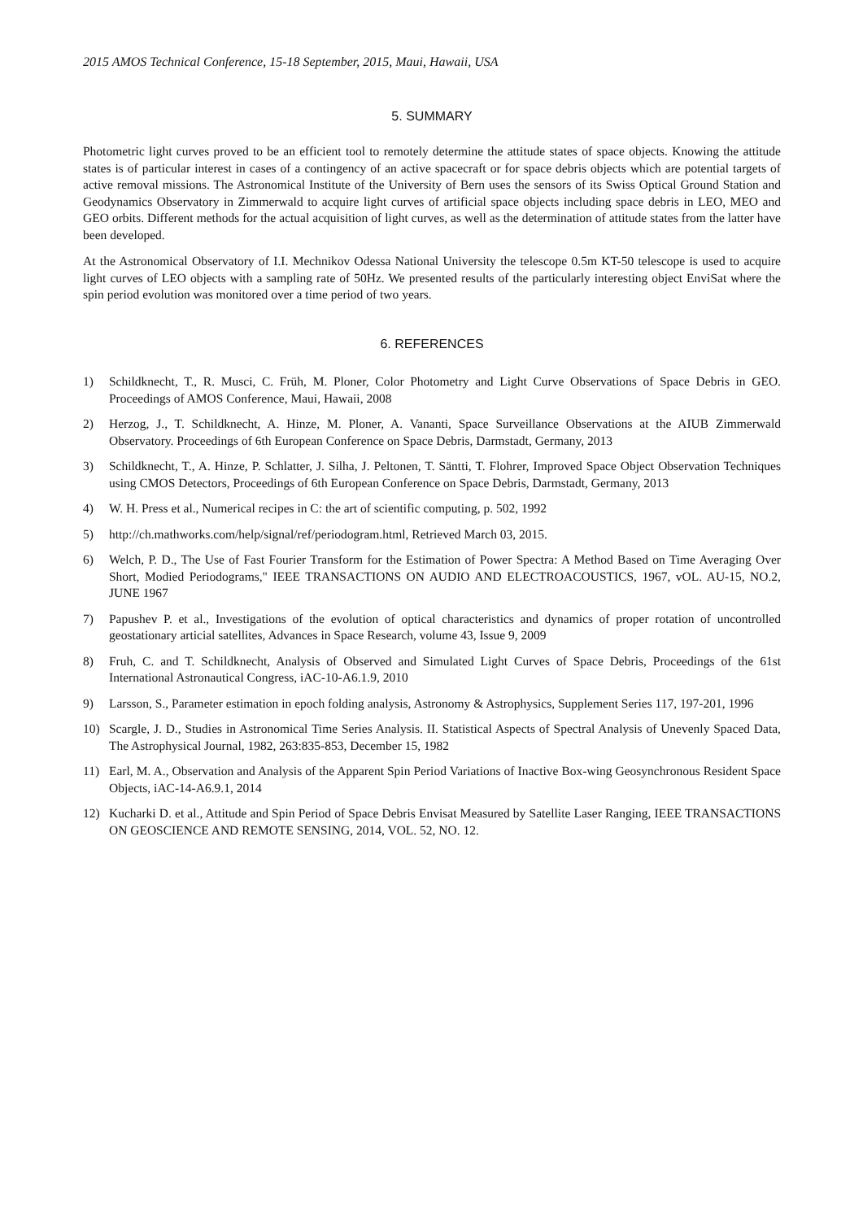2015 AMOS Technical Conference, 15-18 September, 2015, Maui, Hawaii, USA
5. SUMMARY
Photometric light curves proved to be an efficient tool to remotely determine the attitude states of space objects. Knowing the attitude states is of particular interest in cases of a contingency of an active spacecraft or for space debris objects which are potential targets of active removal missions. The Astronomical Institute of the University of Bern uses the sensors of its Swiss Optical Ground Station and Geodynamics Observatory in Zimmerwald to acquire light curves of artificial space objects including space debris in LEO, MEO and GEO orbits. Different methods for the actual acquisition of light curves, as well as the determination of attitude states from the latter have been developed.
At the Astronomical Observatory of I.I. Mechnikov Odessa National University the telescope 0.5m KT-50 telescope is used to acquire light curves of LEO objects with a sampling rate of 50Hz. We presented results of the particularly interesting object EnviSat where the spin period evolution was monitored over a time period of two years.
6. REFERENCES
1) Schildknecht, T., R. Musci, C. Früh, M. Ploner, Color Photometry and Light Curve Observations of Space Debris in GEO. Proceedings of AMOS Conference, Maui, Hawaii, 2008
2) Herzog, J., T. Schildknecht, A. Hinze, M. Ploner, A. Vananti, Space Surveillance Observations at the AIUB Zimmerwald Observatory. Proceedings of 6th European Conference on Space Debris, Darmstadt, Germany, 2013
3) Schildknecht, T., A. Hinze, P. Schlatter, J. Silha, J. Peltonen, T. Säntti, T. Flohrer, Improved Space Object Observation Techniques using CMOS Detectors, Proceedings of 6th European Conference on Space Debris, Darmstadt, Germany, 2013
4) W. H. Press et al., Numerical recipes in C: the art of scientific computing, p. 502, 1992
5) http://ch.mathworks.com/help/signal/ref/periodogram.html, Retrieved March 03, 2015.
6) Welch, P. D., The Use of Fast Fourier Transform for the Estimation of Power Spectra: A Method Based on Time Averaging Over Short, Modied Periodograms," IEEE TRANSACTIONS ON AUDIO AND ELECTROACOUSTICS, 1967, vOL. AU-15, NO.2, JUNE 1967
7) Papushev P. et al., Investigations of the evolution of optical characteristics and dynamics of proper rotation of uncontrolled geostationary articial satellites, Advances in Space Research, volume 43, Issue 9, 2009
8) Fruh, C. and T. Schildknecht, Analysis of Observed and Simulated Light Curves of Space Debris, Proceedings of the 61st International Astronautical Congress, iAC-10-A6.1.9, 2010
9) Larsson, S., Parameter estimation in epoch folding analysis, Astronomy & Astrophysics, Supplement Series 117, 197-201, 1996
10) Scargle, J. D., Studies in Astronomical Time Series Analysis. II. Statistical Aspects of Spectral Analysis of Unevenly Spaced Data, The Astrophysical Journal, 1982, 263:835-853, December 15, 1982
11) Earl, M. A., Observation and Analysis of the Apparent Spin Period Variations of Inactive Box-wing Geosynchronous Resident Space Objects, iAC-14-A6.9.1, 2014
12) Kucharki D. et al., Attitude and Spin Period of Space Debris Envisat Measured by Satellite Laser Ranging, IEEE TRANSACTIONS ON GEOSCIENCE AND REMOTE SENSING, 2014, VOL. 52, NO. 12.